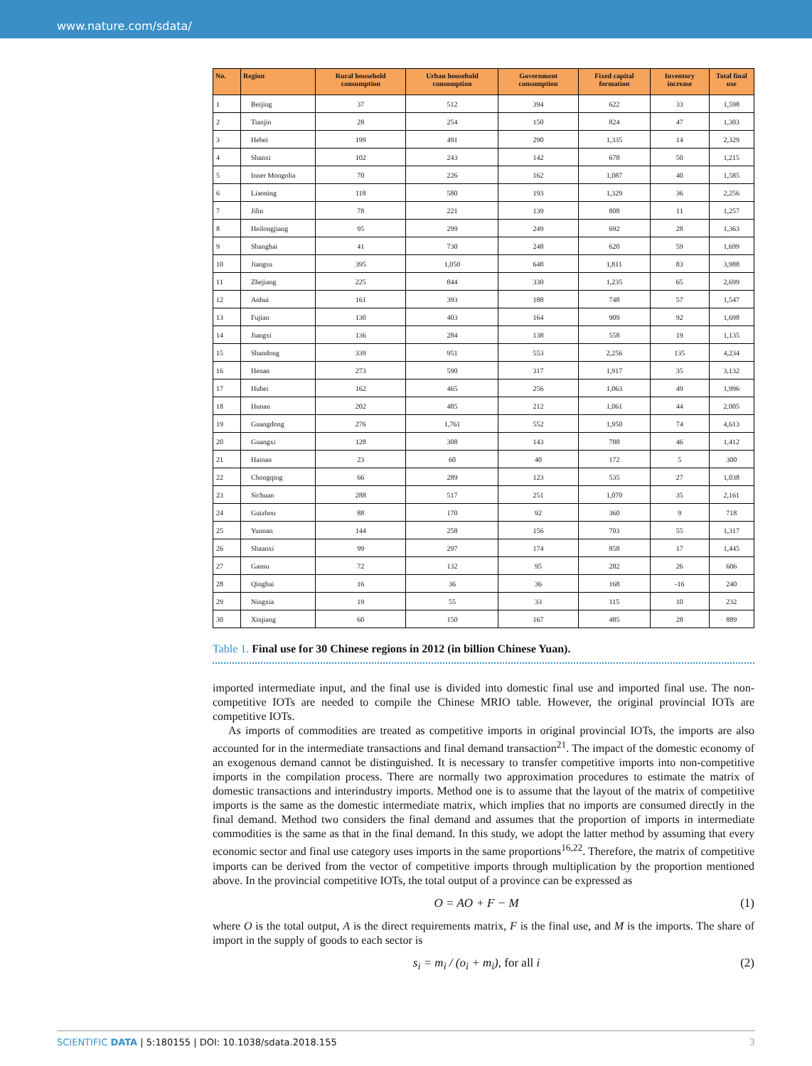www.nature.com/sdata/
| No. | Region | Rural household consumption | Urban household consumption | Government consumption | Fixed capital formation | Inventory increase | Total final use |
| --- | --- | --- | --- | --- | --- | --- | --- |
| 1 | Beijing | 37 | 512 | 394 | 622 | 33 | 1,598 |
| 2 | Tianjin | 28 | 254 | 150 | 824 | 47 | 1,303 |
| 3 | Hebei | 199 | 491 | 290 | 1,335 | 14 | 2,329 |
| 4 | Shanxi | 102 | 243 | 142 | 678 | 50 | 1,215 |
| 5 | Inner Mongolia | 70 | 226 | 162 | 1,087 | 40 | 1,585 |
| 6 | Liaoning | 118 | 580 | 193 | 1,329 | 36 | 2,256 |
| 7 | Jilin | 78 | 221 | 139 | 808 | 11 | 1,257 |
| 8 | Heilongjiang | 95 | 299 | 249 | 692 | 28 | 1,363 |
| 9 | Shanghai | 41 | 730 | 248 | 620 | 59 | 1,699 |
| 10 | Jiangsu | 395 | 1,050 | 648 | 1,811 | 83 | 3,988 |
| 11 | Zhejiang | 225 | 844 | 330 | 1,235 | 65 | 2,699 |
| 12 | Anhui | 161 | 393 | 188 | 748 | 57 | 1,547 |
| 13 | Fujian | 130 | 403 | 164 | 909 | 92 | 1,698 |
| 14 | Jiangxi | 136 | 284 | 138 | 558 | 19 | 1,135 |
| 15 | Shandong | 339 | 951 | 553 | 2,256 | 135 | 4,234 |
| 16 | Henan | 273 | 590 | 317 | 1,917 | 35 | 3,132 |
| 17 | Hubei | 162 | 465 | 256 | 1,063 | 49 | 1,996 |
| 18 | Hunan | 202 | 485 | 212 | 1,061 | 44 | 2,005 |
| 19 | Guangdong | 276 | 1,761 | 552 | 1,950 | 74 | 4,613 |
| 20 | Guangxi | 128 | 308 | 143 | 788 | 46 | 1,412 |
| 21 | Hainan | 23 | 60 | 40 | 172 | 5 | 300 |
| 22 | Chongqing | 66 | 289 | 123 | 535 | 27 | 1,038 |
| 23 | Sichuan | 288 | 517 | 251 | 1,070 | 35 | 2,161 |
| 24 | Guizhou | 88 | 170 | 92 | 360 | 9 | 718 |
| 25 | Yunnan | 144 | 258 | 156 | 703 | 55 | 1,317 |
| 26 | Shaanxi | 99 | 297 | 174 | 858 | 17 | 1,445 |
| 27 | Gansu | 72 | 132 | 95 | 282 | 26 | 606 |
| 28 | Qinghai | 16 | 36 | 36 | 168 | -16 | 240 |
| 29 | Ningxia | 19 | 55 | 33 | 115 | 10 | 232 |
| 30 | Xinjiang | 60 | 150 | 167 | 485 | 28 | 889 |
Table 1. Final use for 30 Chinese regions in 2012 (in billion Chinese Yuan).
imported intermediate input, and the final use is divided into domestic final use and imported final use. The non-competitive IOTs are needed to compile the Chinese MRIO table. However, the original provincial IOTs are competitive IOTs.
As imports of commodities are treated as competitive imports in original provincial IOTs, the imports are also accounted for in the intermediate transactions and final demand transaction<sup>21</sup>. The impact of the domestic economy of an exogenous demand cannot be distinguished. It is necessary to transfer competitive imports into non-competitive imports in the compilation process. There are normally two approximation procedures to estimate the matrix of domestic transactions and interindustry imports. Method one is to assume that the layout of the matrix of competitive imports is the same as the domestic intermediate matrix, which implies that no imports are consumed directly in the final demand. Method two considers the final demand and assumes that the proportion of imports in intermediate commodities is the same as that in the final demand. In this study, we adopt the latter method by assuming that every economic sector and final use category uses imports in the same proportions<sup>16,22</sup>. Therefore, the matrix of competitive imports can be derived from the vector of competitive imports through multiplication by the proportion mentioned above. In the provincial competitive IOTs, the total output of a province can be expressed as
O = AO + F − M (1)
where O is the total output, A is the direct requirements matrix, F is the final use, and M is the imports. The share of import in the supply of goods to each sector is
s<sub>i</sub> = m<sub>i</sub> / (o<sub>i</sub> + m<sub>i</sub>), for all i (2)
SCIENTIFIC DATA | 5:180155 | DOI: 10.1038/sdata.2018.155 3